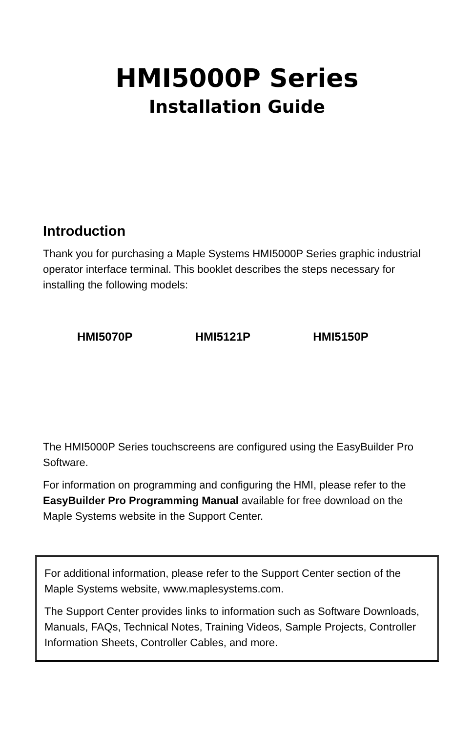HMI5000P Series
Installation Guide
Introduction
Thank you for purchasing a Maple Systems HMI5000P Series graphic industrial operator interface terminal. This booklet describes the steps necessary for installing the following models:
HMI5070P HMI5121P HMI5150P
The HMI5000P Series touchscreens are configured using the EasyBuilder Pro Software.
For information on programming and configuring the HMI, please refer to the EasyBuilder Pro Programming Manual available for free download on the Maple Systems website in the Support Center.
For additional information, please refer to the Support Center section of the Maple Systems website, www.maplesystems.com.
The Support Center provides links to information such as Software Downloads, Manuals, FAQs, Technical Notes, Training Videos, Sample Projects, Controller Information Sheets, Controller Cables, and more.